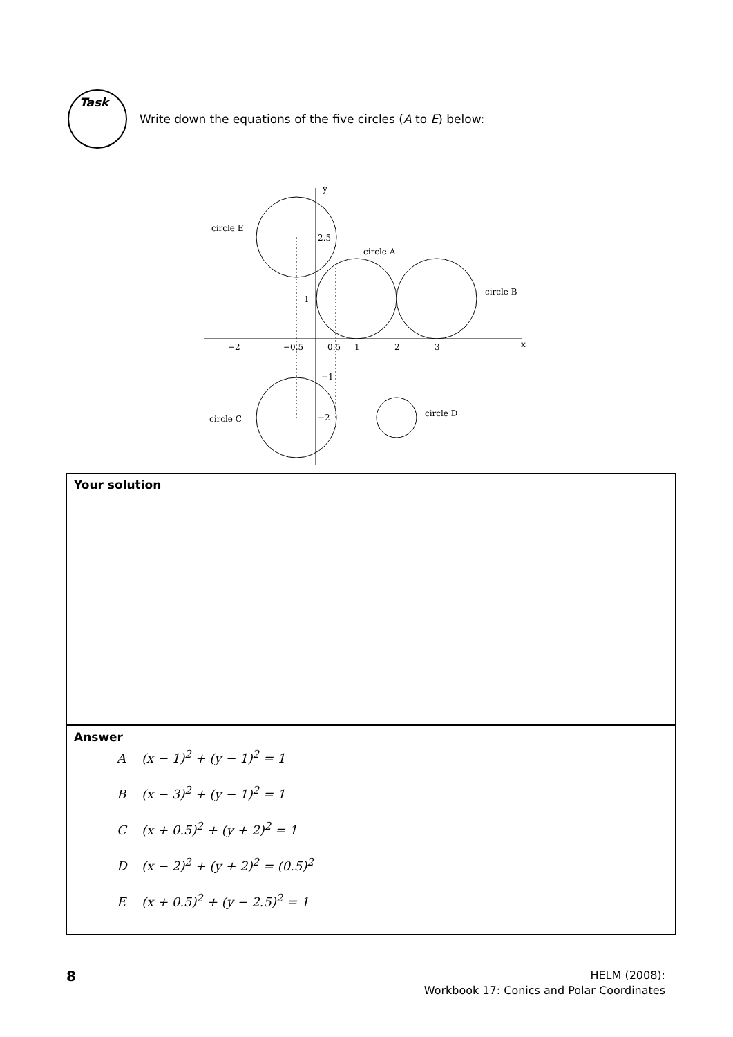Task
Write down the equations of the five circles (A to E) below:
y
x
circle E
circle A
circle B
circle C
circle D
−2
−0.5
0.5
1
2
3
2.5
1
−1
−2
Your solution
Answer
A (x − 1)<sup>2</sup> + (y − 1)<sup>2</sup> = 1
B (x − 3)<sup>2</sup> + (y − 1)<sup>2</sup> = 1
C (x + 0.5)<sup>2</sup> + (y + 2)<sup>2</sup> = 1
D (x − 2)<sup>2</sup> + (y + 2)<sup>2</sup> = (0.5)<sup>2</sup>
E (x + 0.5)<sup>2</sup> + (y − 2.5)<sup>2</sup> = 1
8
HELM (2008):
Workbook 17: Conics and Polar Coordinates